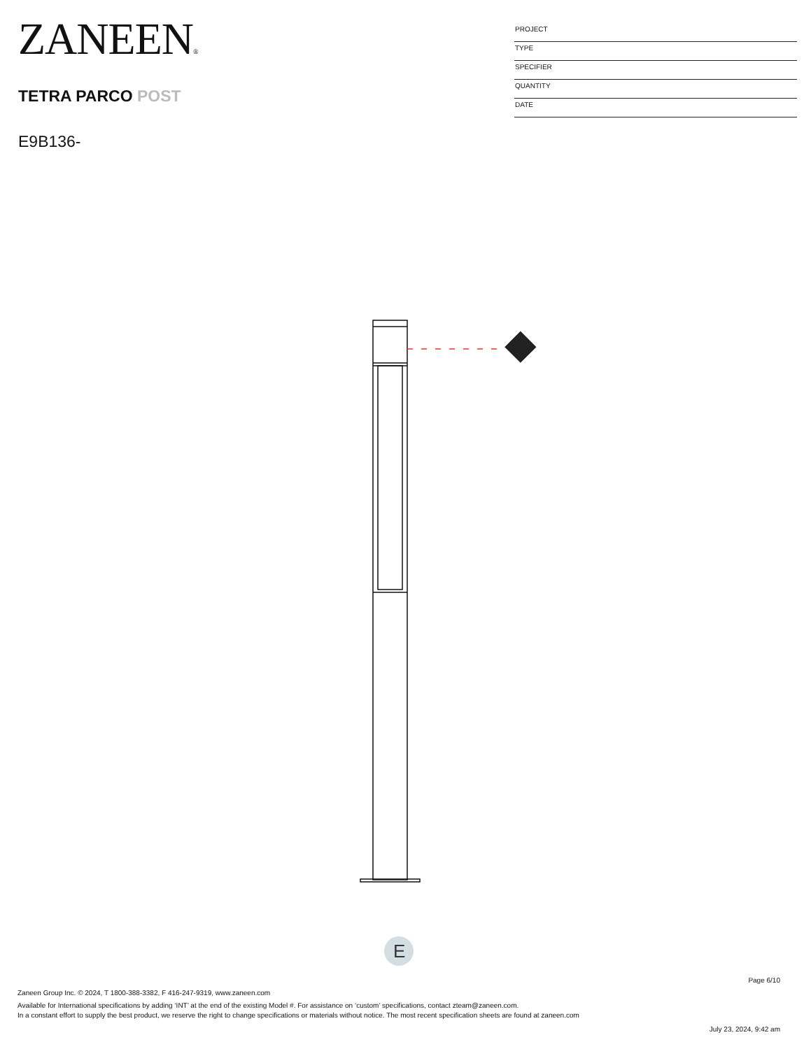ZANEEN®
TETRA PARCO POST
E9B136-
PROJECT
TYPE
SPECIFIER
QUANTITY
DATE
E
Page 6/10
Zaneen Group Inc. © 2024, T 1800-388-3382, F 416-247-9319, www.zaneen.com
Available for International specifications by adding ‘INT’ at the end of the existing Model #. For assistance on ‘custom’ specifications, contact zteam@zaneen.com.
In a constant effort to supply the best product, we reserve the right to change specifications or materials without notice. The most recent specification sheets are found at zaneen.com
July 23, 2024, 9:42 am